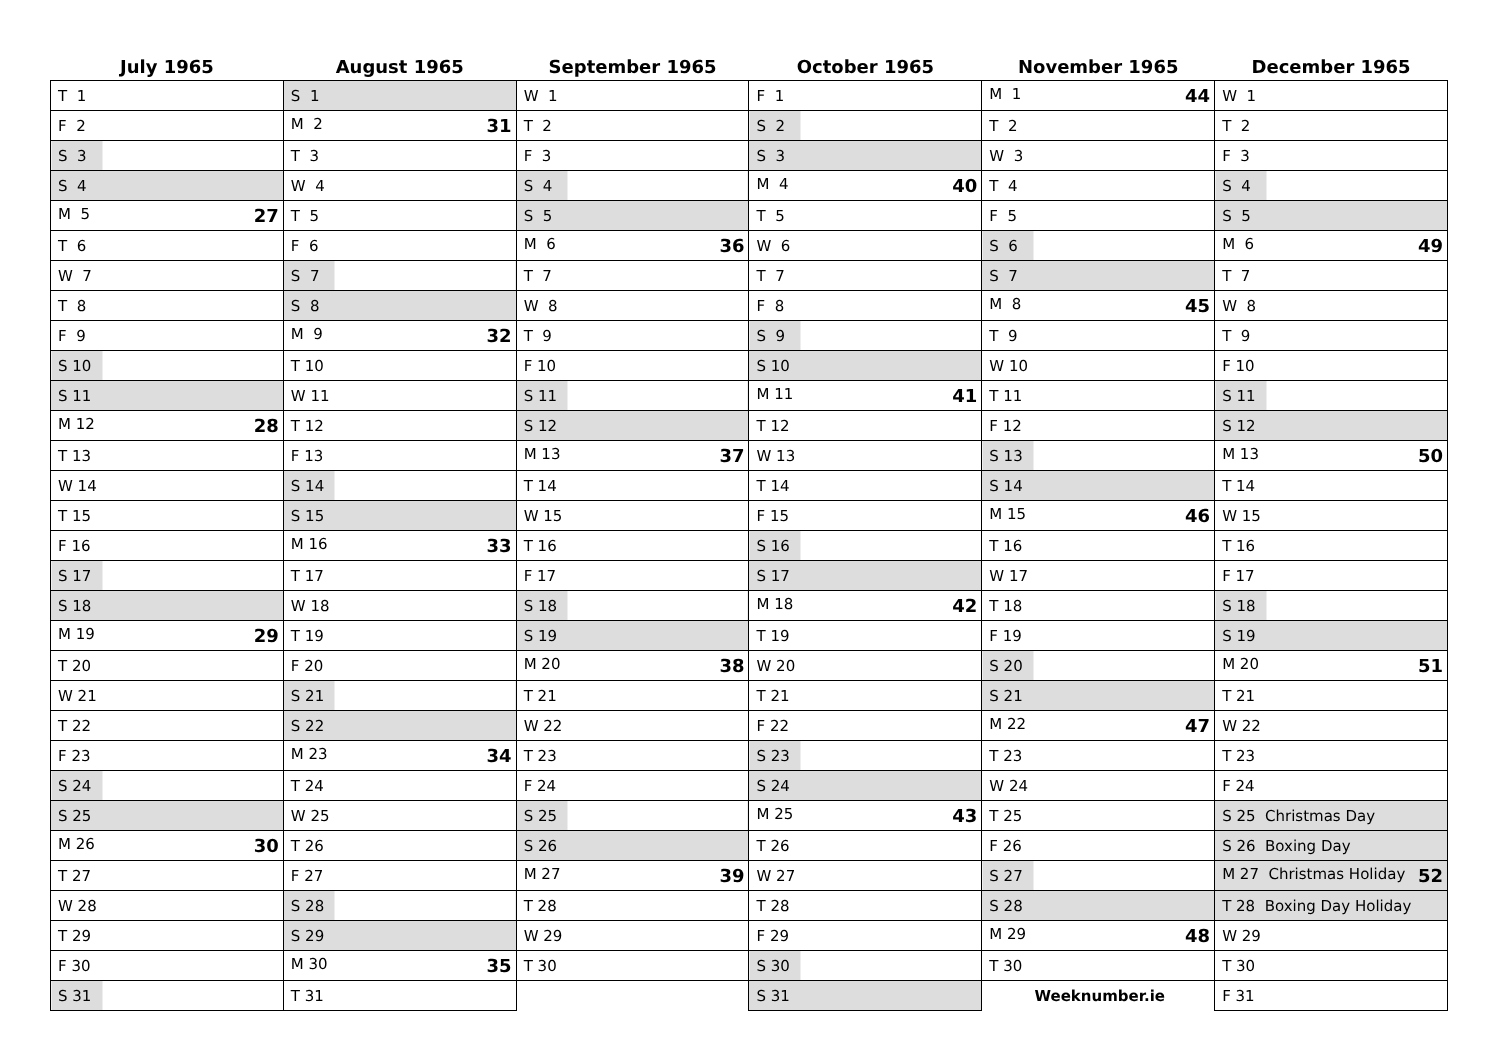| July 1965 | August 1965 | September 1965 | October 1965 | November 1965 | December 1965 |
| --- | --- | --- | --- | --- | --- |
| T 1 | S 1 | W 1 | F 1 | M 1 44 | W 1 |
| F 2 | M 2 31 | T 2 | S 2 | T 2 | T 2 |
| S 3 | T 3 | F 3 | S 3 | W 3 | F 3 |
| S 4 | W 4 | S 4 | M 4 40 | T 4 | S 4 |
| M 5 27 | T 5 | S 5 | T 5 | F 5 | S 5 |
| T 6 | F 6 | M 6 36 | W 6 | S 6 | M 6 49 |
| W 7 | S 7 | T 7 | T 7 | S 7 | T 7 |
| T 8 | S 8 | W 8 | F 8 | M 8 45 | W 8 |
| F 9 | M 9 32 | T 9 | S 9 | T 9 | T 9 |
| S 10 | T 10 | F 10 | S 10 | W 10 | F 10 |
| S 11 | W 11 | S 11 | M 11 41 | T 11 | S 11 |
| M 12 28 | T 12 | S 12 | T 12 | F 12 | S 12 |
| T 13 | F 13 | M 13 37 | W 13 | S 13 | M 13 50 |
| W 14 | S 14 | T 14 | T 14 | S 14 | T 14 |
| T 15 | S 15 | W 15 | F 15 | M 15 46 | W 15 |
| F 16 | M 16 33 | T 16 | S 16 | T 16 | T 16 |
| S 17 | T 17 | F 17 | S 17 | W 17 | F 17 |
| S 18 | W 18 | S 18 | M 18 42 | T 18 | S 18 |
| M 19 29 | T 19 | S 19 | T 19 | F 19 | S 19 |
| T 20 | F 20 | M 20 38 | W 20 | S 20 | M 20 51 |
| W 21 | S 21 | T 21 | T 21 | S 21 | T 21 |
| T 22 | S 22 | W 22 | F 22 | M 22 47 | W 22 |
| F 23 | M 23 34 | T 23 | S 23 | T 23 | T 23 |
| S 24 | T 24 | F 24 | S 24 | W 24 | F 24 |
| S 25 | W 25 | S 25 | M 25 43 | T 25 | S 25 Christmas Day |
| M 26 30 | T 26 | S 26 | T 26 | F 26 | S 26 Boxing Day |
| T 27 | F 27 | M 27 39 | W 27 | S 27 | M 27 Christmas Holiday 52 |
| W 28 | S 28 | T 28 | T 28 | S 28 | T 28 Boxing Day Holiday |
| T 29 | S 29 | W 29 | F 29 | M 29 48 | W 29 |
| F 30 | M 30 35 | T 30 | S 30 | T 30 | T 30 |
| S 31 | T 31 | | S 31 | Weeknumber.ie | F 31 |